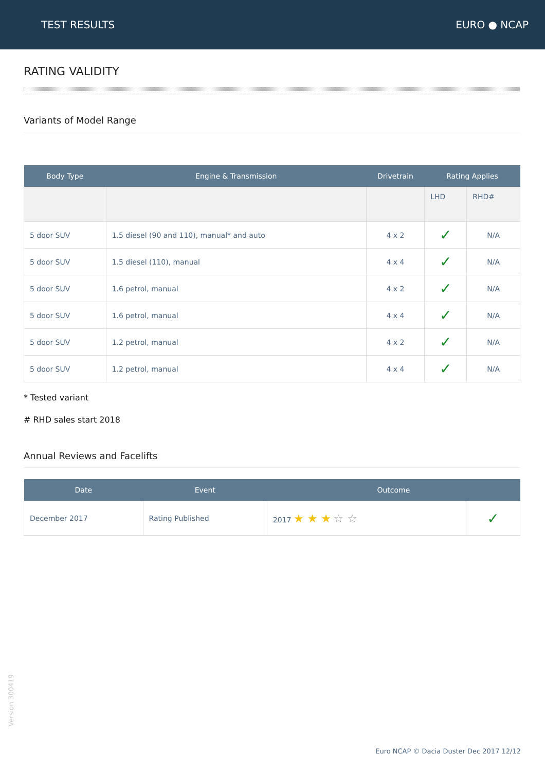TEST RESULTS EURO ● NCAP
RATING VALIDITY
Variants of Model Range
| Body Type | Engine & Transmission | Drivetrain | Rating Applies | |
| --- | --- | --- | --- | --- |
| | | | LHD | RHD# |
| 5 door SUV | 1.5 diesel (90 and 110), manual* and auto | 4 x 2 | ✓ | N/A |
| 5 door SUV | 1.5 diesel (110), manual | 4 x 4 | ✓ | N/A |
| 5 door SUV | 1.6 petrol, manual | 4 x 2 | ✓ | N/A |
| 5 door SUV | 1.6 petrol, manual | 4 x 4 | ✓ | N/A |
| 5 door SUV | 1.2 petrol, manual | 4 x 2 | ✓ | N/A |
| 5 door SUV | 1.2 petrol, manual | 4 x 4 | ✓ | N/A |
* Tested variant
# RHD sales start 2018
Annual Reviews and Facelifts
| Date | Event | Outcome | |
| --- | --- | --- | --- |
| December 2017 | Rating Published | 2017 ★ ★ ★ ☆ ☆ | ✓ |
Version 300419
Euro NCAP © Dacia Duster Dec 2017 12/12